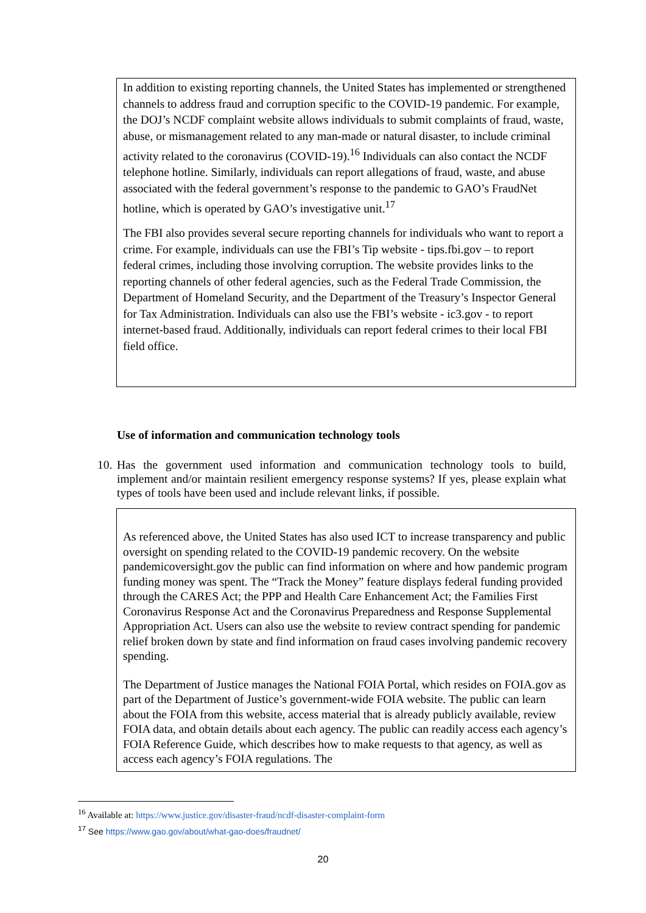In addition to existing reporting channels, the United States has implemented or strengthened channels to address fraud and corruption specific to the COVID-19 pandemic. For example, the DOJ’s NCDF complaint website allows individuals to submit complaints of fraud, waste, abuse, or mismanagement related to any man-made or natural disaster, to include criminal activity related to the coronavirus (COVID-19).<sup>16</sup> Individuals can also contact the NCDF telephone hotline. Similarly, individuals can report allegations of fraud, waste, and abuse associated with the federal government’s response to the pandemic to GAO’s FraudNet hotline, which is operated by GAO’s investigative unit.<sup>17</sup>
The FBI also provides several secure reporting channels for individuals who want to report a crime. For example, individuals can use the FBI’s Tip website - tips.fbi.gov – to report federal crimes, including those involving corruption. The website provides links to the reporting channels of other federal agencies, such as the Federal Trade Commission, the Department of Homeland Security, and the Department of the Treasury’s Inspector General for Tax Administration. Individuals can also use the FBI’s website - ic3.gov - to report internet-based fraud. Additionally, individuals can report federal crimes to their local FBI field office.
Use of information and communication technology tools
10.
Has the government used information and communication technology tools to build, implement and/or maintain resilient emergency response systems? If yes, please explain what types of tools have been used and include relevant links, if possible.
As referenced above, the United States has also used ICT to increase transparency and public oversight on spending related to the COVID-19 pandemic recovery. On the website pandemicoversight.gov the public can find information on where and how pandemic program funding money was spent. The “Track the Money” feature displays federal funding provided through the CARES Act; the PPP and Health Care Enhancement Act; the Families First Coronavirus Response Act and the Coronavirus Preparedness and Response Supplemental Appropriation Act. Users can also use the website to review contract spending for pandemic relief broken down by state and find information on fraud cases involving pandemic recovery spending.
The Department of Justice manages the National FOIA Portal, which resides on FOIA.gov as part of the Department of Justice’s government-wide FOIA website. The public can learn about the FOIA from this website, access material that is already publicly available, review FOIA data, and obtain details about each agency. The public can readily access each agency’s FOIA Reference Guide, which describes how to make requests to that agency, as well as access each agency’s FOIA regulations. The
<sup>16</sup> Available at: https://www.justice.gov/disaster-fraud/ncdf-disaster-complaint-form
<sup>17</sup> See https://www.gao.gov/about/what-gao-does/fraudnet/
20